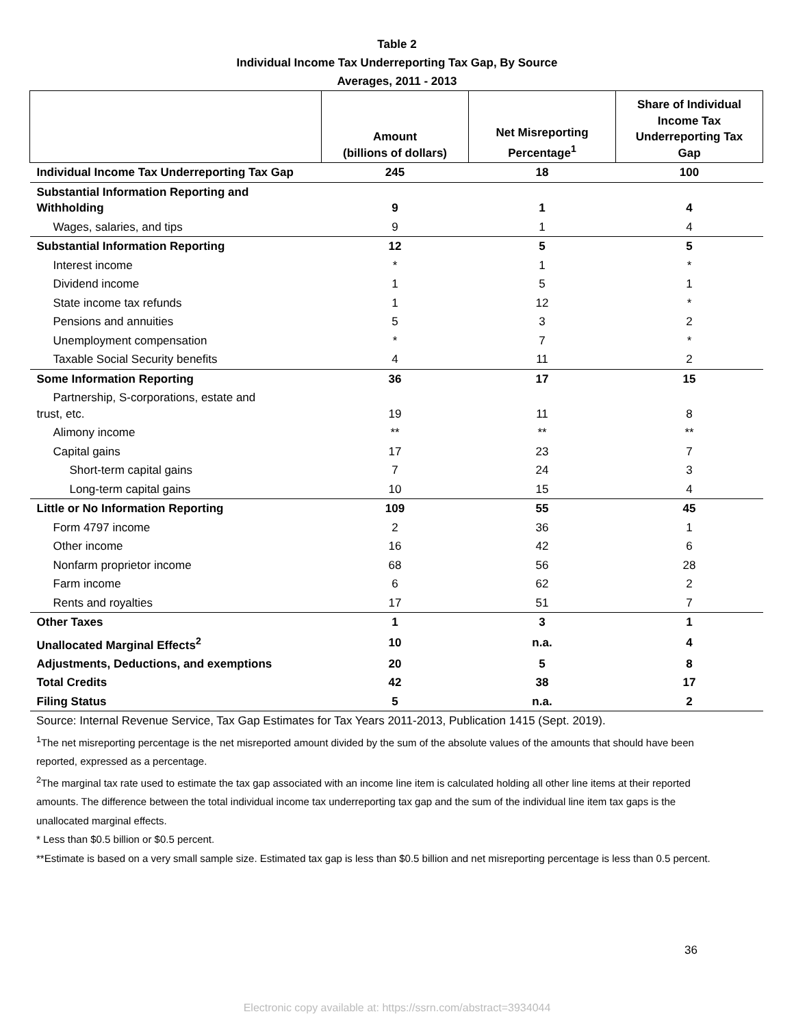Table 2
Individual Income Tax Underreporting Tax Gap, By Source
Averages, 2011 - 2013
| | Amount (billions of dollars) | Net Misreporting Percentage<sup>1</sup> | Share of Individual Income Tax Underreporting Tax Gap |
| --- | --- | --- | --- |
| Individual Income Tax Underreporting Tax Gap | 245 | 18 | 100 |
| Substantial Information Reporting and Withholding | 9 | 1 | 4 |
| Wages, salaries, and tips | 9 | 1 | 4 |
| Substantial Information Reporting | 12 | 5 | 5 |
| Interest income | * | 1 | * |
| Dividend income | 1 | 5 | 1 |
| State income tax refunds | 1 | 12 | * |
| Pensions and annuities | 5 | 3 | 2 |
| Unemployment compensation | * | 7 | * |
| Taxable Social Security benefits | 4 | 11 | 2 |
| Some Information Reporting | 36 | 17 | 15 |
| Partnership, S-corporations, estate and trust, etc. | 19 | 11 | 8 |
| Alimony income | ** | ** | ** |
| Capital gains | 17 | 23 | 7 |
| Short-term capital gains | 7 | 24 | 3 |
| Long-term capital gains | 10 | 15 | 4 |
| Little or No Information Reporting | 109 | 55 | 45 |
| Form 4797 income | 2 | 36 | 1 |
| Other income | 16 | 42 | 6 |
| Nonfarm proprietor income | 68 | 56 | 28 |
| Farm income | 6 | 62 | 2 |
| Rents and royalties | 17 | 51 | 7 |
| Other Taxes | 1 | 3 | 1 |
| Unallocated Marginal Effects<sup>2</sup> | 10 | n.a. | 4 |
| Adjustments, Deductions, and exemptions | 20 | 5 | 8 |
| Total Credits | 42 | 38 | 17 |
| Filing Status | 5 | n.a. | 2 |
Source: Internal Revenue Service, Tax Gap Estimates for Tax Years 2011-2013, Publication 1415 (Sept. 2019).
<sup>1</sup> The net misreporting percentage is the net misreported amount divided by the sum of the absolute values of the amounts that should have been reported, expressed as a percentage.
<sup>2</sup> The marginal tax rate used to estimate the tax gap associated with an income line item is calculated holding all other line items at their reported amounts. The difference between the total individual income tax underreporting tax gap and the sum of the individual line item tax gaps is the unallocated marginal effects.
* Less than $0.5 billion or $0.5 percent.
**Estimate is based on a very small sample size. Estimated tax gap is less than $0.5 billion and net misreporting percentage is less than 0.5 percent.
36
Electronic copy available at: https://ssrn.com/abstract=3934044